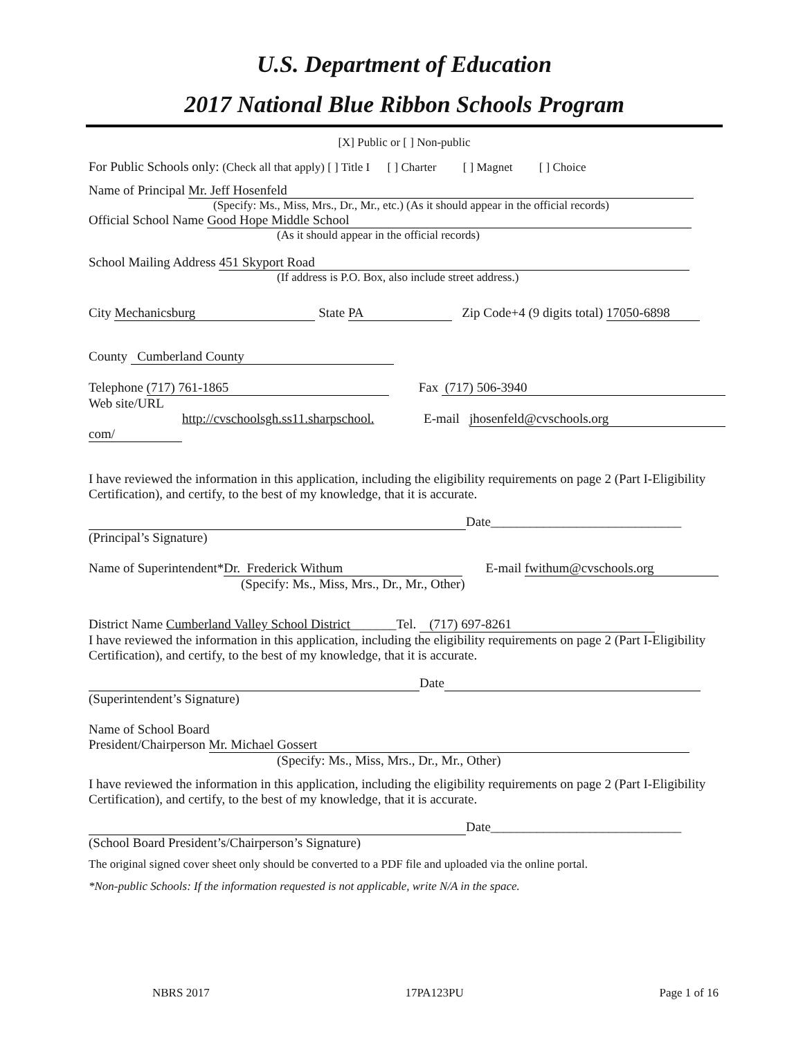U.S. Department of Education
2017 National Blue Ribbon Schools Program
[X] Public or [ ] Non-public
For Public Schools only: (Check all that apply) [ ] Title I [ ] Charter [ ] Magnet [ ] Choice
Name of Principal Mr. Jeff Hosenfeld
(Specify: Ms., Miss, Mrs., Dr., Mr., etc.) (As it should appear in the official records)
Official School Name Good Hope Middle School
(As it should appear in the official records)
School Mailing Address 451 Skyport Road
(If address is P.O. Box, also include street address.)
City Mechanicsburg State PA Zip Code+4 (9 digits total) 17050-6898
County Cumberland County
Telephone (717) 761-1865 Fax (717) 506-3940
Web site/URL
http://cvschoolsgh.ss11.sharpschool.
com/ E-mail jhosenfeld@cvschools.org
I have reviewed the information in this application, including the eligibility requirements on page 2 (Part I-Eligibility Certification), and certify, to the best of my knowledge, that it is accurate.
Date_____________________________
(Principal’s Signature)
Name of Superintendent* Dr. Frederick Withum E-mail fwithum@cvschools.org
(Specify: Ms., Miss, Mrs., Dr., Mr., Other)
District Name Cumberland Valley School District_______Tel. (717) 697-8261
I have reviewed the information in this application, including the eligibility requirements on page 2 (Part I-Eligibility Certification), and certify, to the best of my knowledge, that it is accurate.
Date
(Superintendent’s Signature)
Name of School Board
President/Chairperson Mr. Michael Gossert
(Specify: Ms., Miss, Mrs., Dr., Mr., Other)
I have reviewed the information in this application, including the eligibility requirements on page 2 (Part I-Eligibility Certification), and certify, to the best of my knowledge, that it is accurate.
Date_____________________________
(School Board President’s/Chairperson’s Signature)
The original signed cover sheet only should be converted to a PDF file and uploaded via the online portal.
*Non-public Schools: If the information requested is not applicable, write N/A in the space.
NBRS 2017 17PA123PU Page 1 of 16